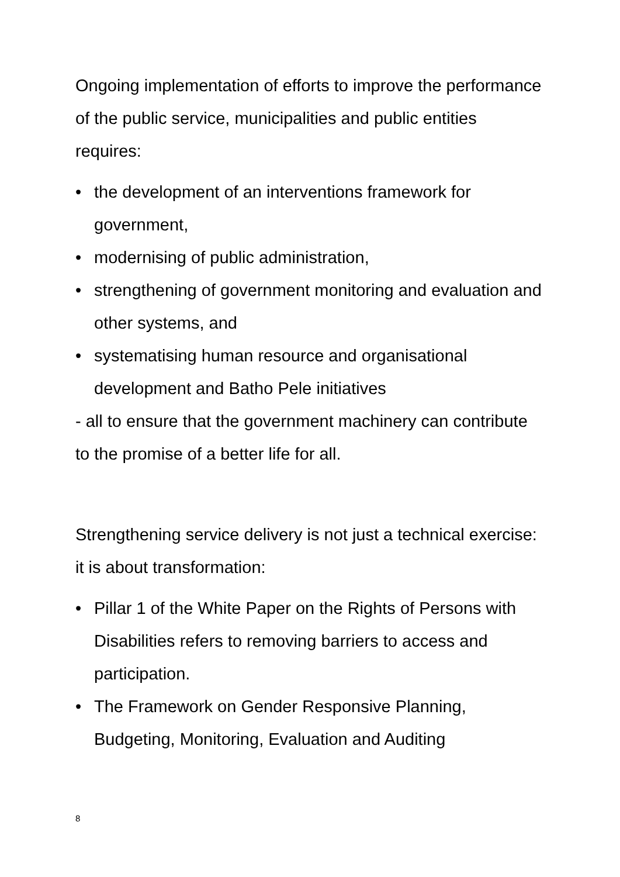Ongoing implementation of efforts to improve the performance of the public service, municipalities and public entities requires:
• the development of an interventions framework for government,
• modernising of public administration,
• strengthening of government monitoring and evaluation and other systems, and
• systematising human resource and organisational development and Batho Pele initiatives
- all to ensure that the government machinery can contribute to the promise of a better life for all.
Strengthening service delivery is not just a technical exercise: it is about transformation:
• Pillar 1 of the White Paper on the Rights of Persons with Disabilities refers to removing barriers to access and participation.
• The Framework on Gender Responsive Planning, Budgeting, Monitoring, Evaluation and Auditing
8